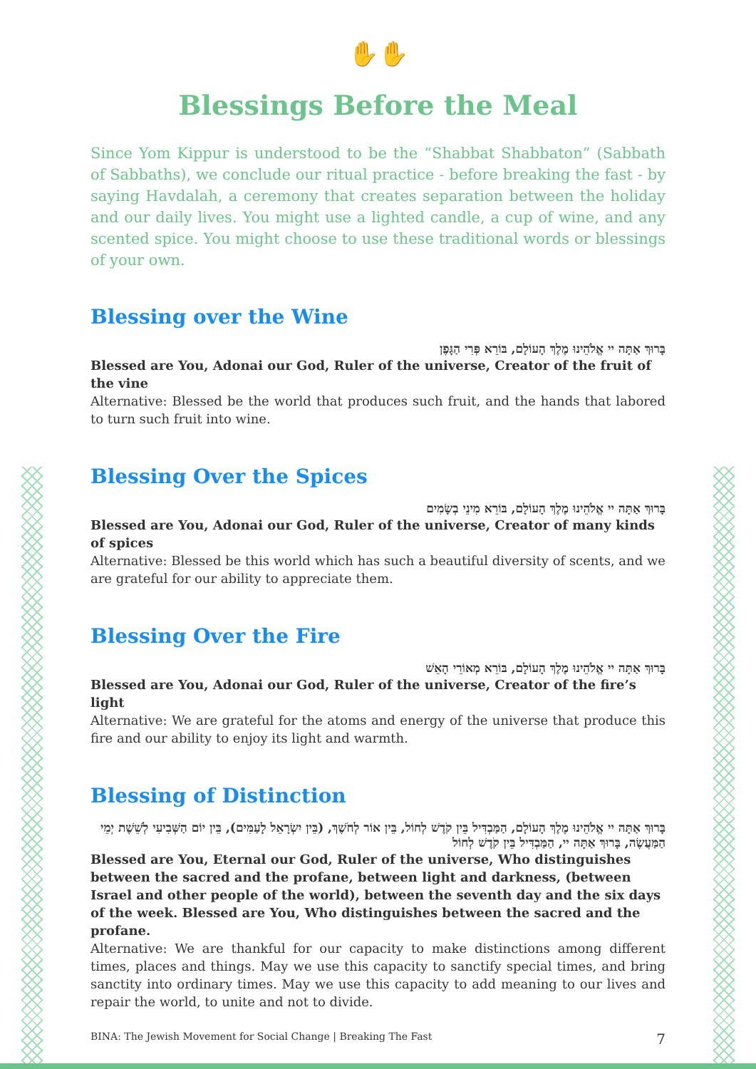✋✋
Blessings Before the Meal
Since Yom Kippur is understood to be the “Shabbat Shabbaton” (Sabbath of Sabbaths), we conclude our ritual practice - before breaking the fast - by saying Havdalah, a ceremony that creates separation between the holiday and our daily lives. You might use a lighted candle, a cup of wine, and any scented spice. You might choose to use these traditional words or blessings of your own.
Blessing over the Wine
בָּרוּךְ אַתָּה יי אֱלֹהֵינוּ מֶלֶךְ הָעוֹלָם, בּוֹרֵא פְּרִי הַגָּפֶן
Blessed are You, Adonai our God, Ruler of the universe, Creator of the fruit of the vine
Alternative: Blessed be the world that produces such fruit, and the hands that labored to turn such fruit into wine.
Blessing Over the Spices
בָּרוּךְ אַתָּה יי אֱלֹהֵינוּ מֶלֶךְ הָעוֹלָם, בּוֹרֵא מִינֵי בְשָׂמִים
Blessed are You, Adonai our God, Ruler of the universe, Creator of many kinds of spices
Alternative: Blessed be this world which has such a beautiful diversity of scents, and we are grateful for our ability to appreciate them.
Blessing Over the Fire
בָּרוּךְ אַתָּה יי אֱלֹהֵינוּ מֶלֶךְ הָעוֹלָם, בּוֹרֵא מְאוֹרֵי הָאֵשׁ
Blessed are You, Adonai our God, Ruler of the universe, Creator of the fire’s light
Alternative: We are grateful for the atoms and energy of the universe that produce this fire and our ability to enjoy its light and warmth.
Blessing of Distinction
בָּרוּךְ אַתָּה יי אֱלֹהֵינוּ מֶלֶךְ הָעוֹלָם, הַמַּבְדִּיל בֵּין קֹדֶשׁ לְחוֹל, בֵּין אוֹר לְחֹשֶׁךְ, (בֵּין יִשְׂרָאֵל לָעַמִּים), בֵּין יוֹם הַשְּׁבִיעִי לְשֵׁשֶׁת יְמֵי הַמַּעֲשֶׂה, בָּרוּךְ אַתָּה יי, הַמַּבְדִּיל בֵּין קֹדֶשׁ לְחוֹל
Blessed are You, Eternal our God, Ruler of the universe, Who distinguishes between the sacred and the profane, between light and darkness, (between Israel and other people of the world), between the seventh day and the six days of the week. Blessed are You, Who distinguishes between the sacred and the profane.
Alternative: We are thankful for our capacity to make distinctions among different times, places and things. May we use this capacity to sanctify special times, and bring sanctity into ordinary times. May we use this capacity to add meaning to our lives and repair the world, to unite and not to divide.
BINA: The Jewish Movement for Social Change | Breaking The Fast 7